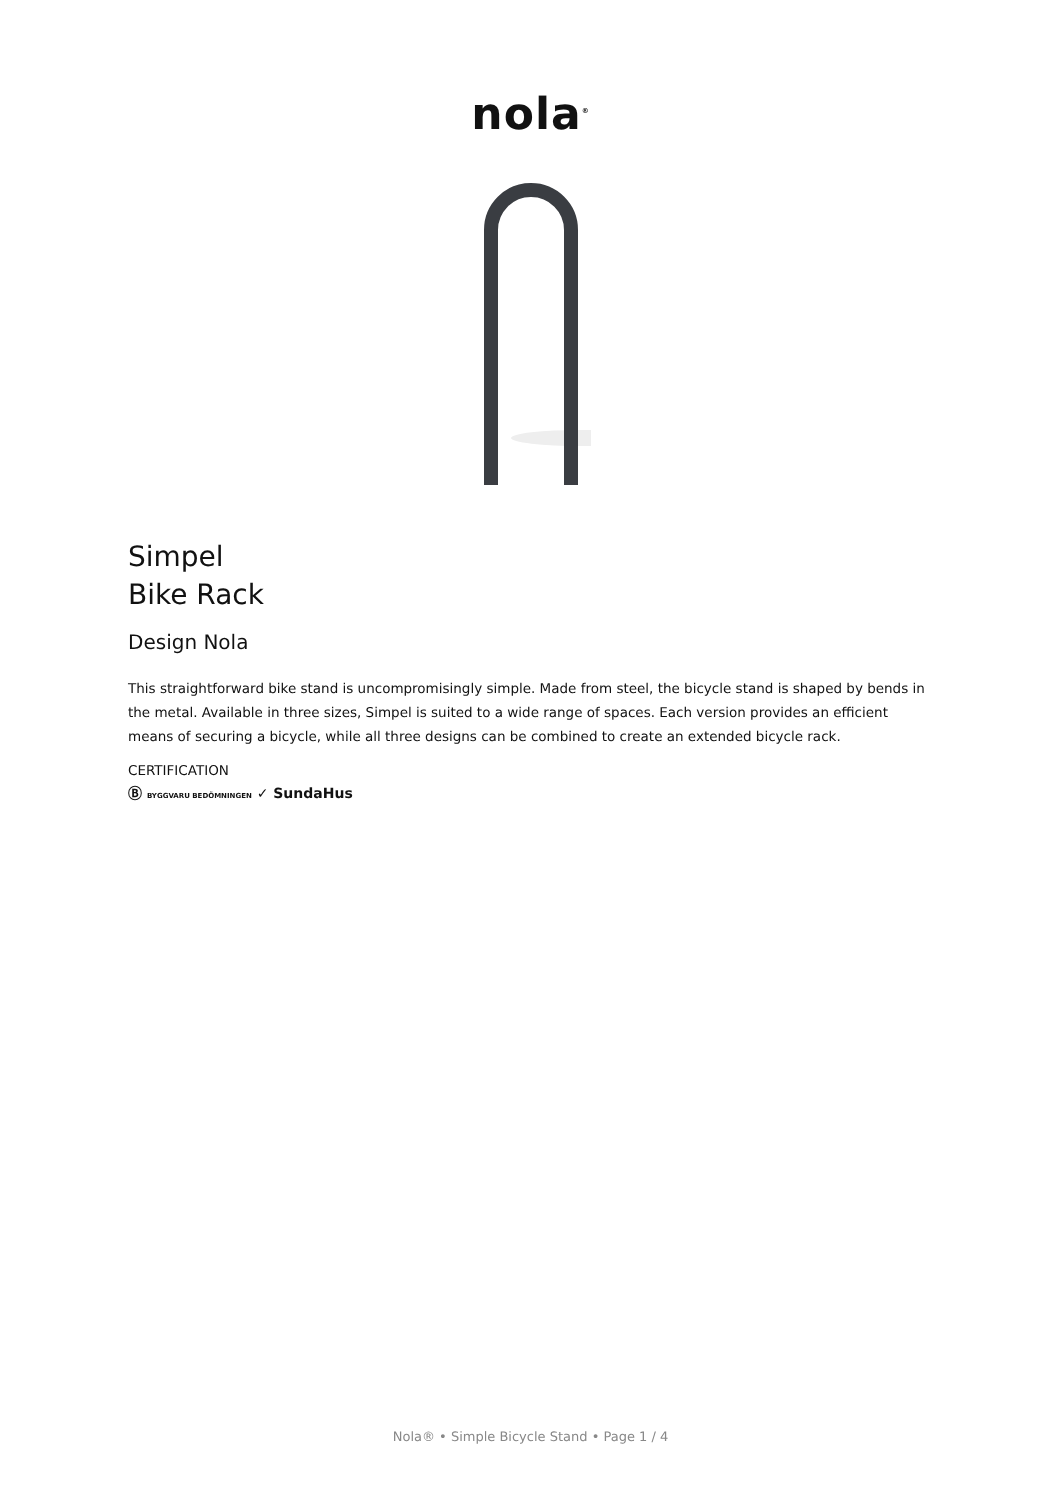nola<sup>®</sup>
Simpel
Bike Rack
Design Nola
This straightforward bike stand is uncompromisingly simple. Made from steel, the bicycle stand is shaped by bends in the metal. Available in three sizes, Simpel is suited to a wide range of spaces. Each version provides an efficient means of securing a bicycle, while all three designs can be combined to create an extended bicycle rack.
CERTIFICATION
Ⓑ BYGGVARU BEDÖMNINGEN ✓ SundaHus
Nola® • Simple Bicycle Stand • Page 1 / 4